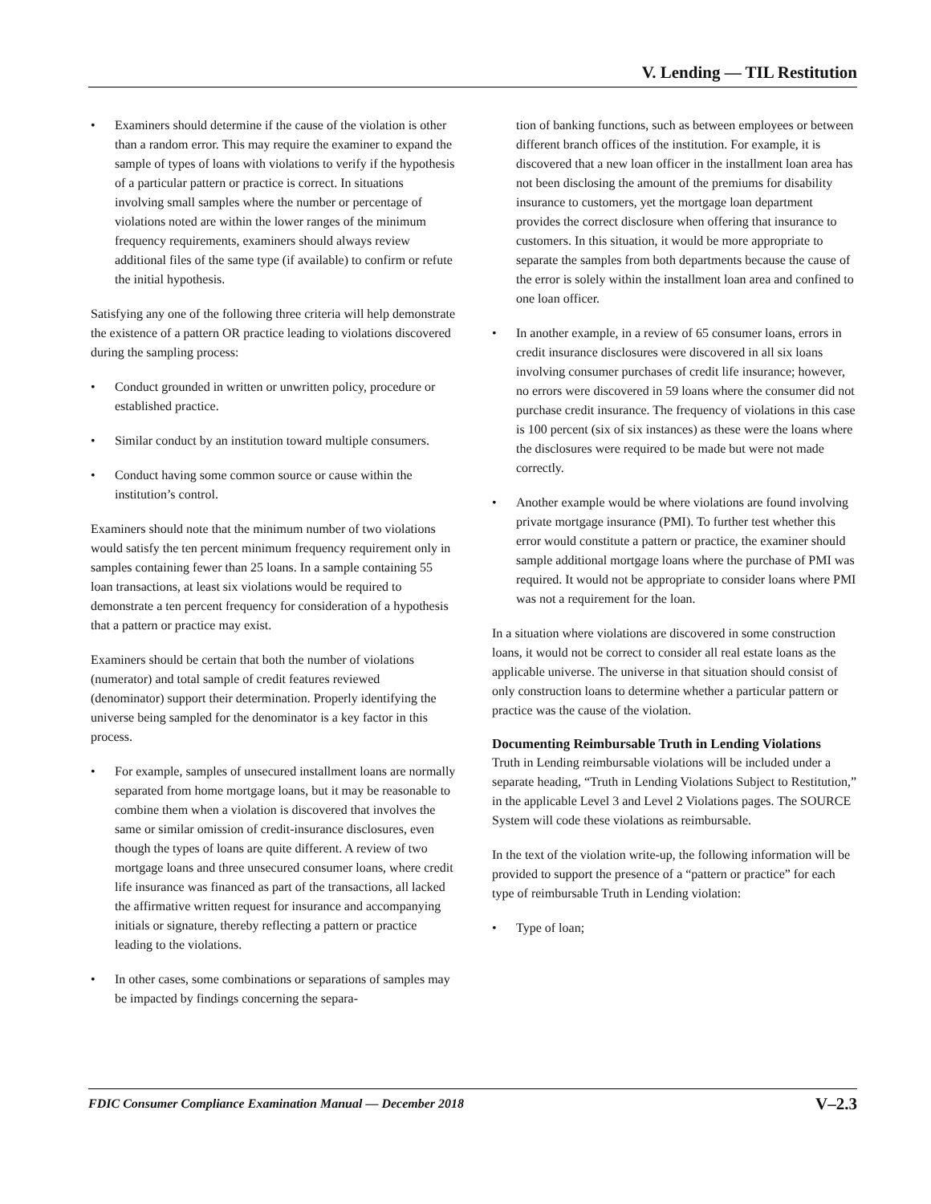V. Lending — TIL Restitution
• Examiners should determine if the cause of the violation is other than a random error. This may require the examiner to expand the sample of types of loans with violations to verify if the hypothesis of a particular pattern or practice is correct. In situations involving small samples where the number or percentage of violations noted are within the lower ranges of the minimum frequency requirements, examiners should always review additional files of the same type (if available) to confirm or refute the initial hypothesis.
Satisfying any one of the following three criteria will help demonstrate the existence of a pattern OR practice leading to violations discovered during the sampling process:
• Conduct grounded in written or unwritten policy, procedure or established practice.
• Similar conduct by an institution toward multiple consumers.
• Conduct having some common source or cause within the institution’s control.
Examiners should note that the minimum number of two violations would satisfy the ten percent minimum frequency requirement only in samples containing fewer than 25 loans. In a sample containing 55 loan transactions, at least six violations would be required to demonstrate a ten percent frequency for consideration of a hypothesis that a pattern or practice may exist.
Examiners should be certain that both the number of violations (numerator) and total sample of credit features reviewed (denominator) support their determination. Properly identifying the universe being sampled for the denominator is a key factor in this process.
• For example, samples of unsecured installment loans are normally separated from home mortgage loans, but it may be reasonable to combine them when a violation is discovered that involves the same or similar omission of credit-insurance disclosures, even though the types of loans are quite different. A review of two mortgage loans and three unsecured consumer loans, where credit life insurance was financed as part of the transactions, all lacked the affirmative written request for insurance and accompanying initials or signature, thereby reflecting a pattern or practice leading to the violations.
• In other cases, some combinations or separations of samples may be impacted by findings concerning the separa-
tion of banking functions, such as between employees or between different branch offices of the institution. For example, it is discovered that a new loan officer in the installment loan area has not been disclosing the amount of the premiums for disability insurance to customers, yet the mortgage loan department provides the correct disclosure when offering that insurance to customers. In this situation, it would be more appropriate to separate the samples from both departments because the cause of the error is solely within the installment loan area and confined to one loan officer.
• In another example, in a review of 65 consumer loans, errors in credit insurance disclosures were discovered in all six loans involving consumer purchases of credit life insurance; however, no errors were discovered in 59 loans where the consumer did not purchase credit insurance. The frequency of violations in this case is 100 percent (six of six instances) as these were the loans where the disclosures were required to be made but were not made correctly.
• Another example would be where violations are found involving private mortgage insurance (PMI). To further test whether this error would constitute a pattern or practice, the examiner should sample additional mortgage loans where the purchase of PMI was required. It would not be appropriate to consider loans where PMI was not a requirement for the loan.
In a situation where violations are discovered in some construction loans, it would not be correct to consider all real estate loans as the applicable universe. The universe in that situation should consist of only construction loans to determine whether a particular pattern or practice was the cause of the violation.
Documenting Reimbursable Truth in Lending Violations
Truth in Lending reimbursable violations will be included under a separate heading, “Truth in Lending Violations Subject to Restitution,” in the applicable Level 3 and Level 2 Violations pages. The SOURCE System will code these violations as reimbursable.
In the text of the violation write-up, the following information will be provided to support the presence of a “pattern or practice” for each type of reimbursable Truth in Lending violation:
• Type of loan;
FDIC Consumer Compliance Examination Manual — December 2018 V–2.3